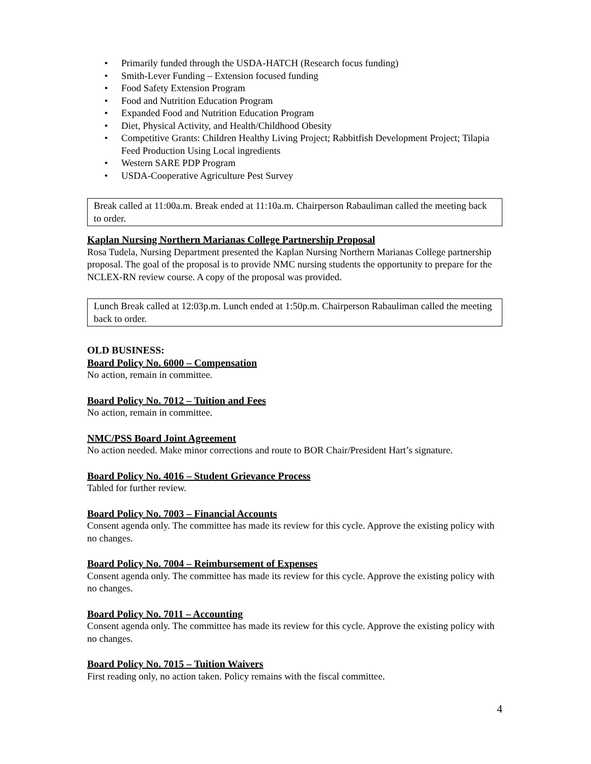• Primarily funded through the USDA-HATCH (Research focus funding)
• Smith-Lever Funding – Extension focused funding
• Food Safety Extension Program
• Food and Nutrition Education Program
• Expanded Food and Nutrition Education Program
• Diet, Physical Activity, and Health/Childhood Obesity
• Competitive Grants: Children Healthy Living Project; Rabbitfish Development Project; Tilapia Feed Production Using Local ingredients
• Western SARE PDP Program
• USDA-Cooperative Agriculture Pest Survey
Break called at 11:00a.m. Break ended at 11:10a.m. Chairperson Rabauliman called the meeting back to order.
Kaplan Nursing Northern Marianas College Partnership Proposal
Rosa Tudela, Nursing Department presented the Kaplan Nursing Northern Marianas College partnership proposal. The goal of the proposal is to provide NMC nursing students the opportunity to prepare for the NCLEX-RN review course. A copy of the proposal was provided.
Lunch Break called at 12:03p.m. Lunch ended at 1:50p.m. Chairperson Rabauliman called the meeting back to order.
OLD BUSINESS:
Board Policy No. 6000 – Compensation
No action, remain in committee.
Board Policy No. 7012 – Tuition and Fees
No action, remain in committee.
NMC/PSS Board Joint Agreement
No action needed. Make minor corrections and route to BOR Chair/President Hart’s signature.
Board Policy No. 4016 – Student Grievance Process
Tabled for further review.
Board Policy No. 7003 – Financial Accounts
Consent agenda only. The committee has made its review for this cycle. Approve the existing policy with no changes.
Board Policy No. 7004 – Reimbursement of Expenses
Consent agenda only. The committee has made its review for this cycle. Approve the existing policy with no changes.
Board Policy No. 7011 – Accounting
Consent agenda only. The committee has made its review for this cycle. Approve the existing policy with no changes.
Board Policy No. 7015 – Tuition Waivers
First reading only, no action taken. Policy remains with the fiscal committee.
4